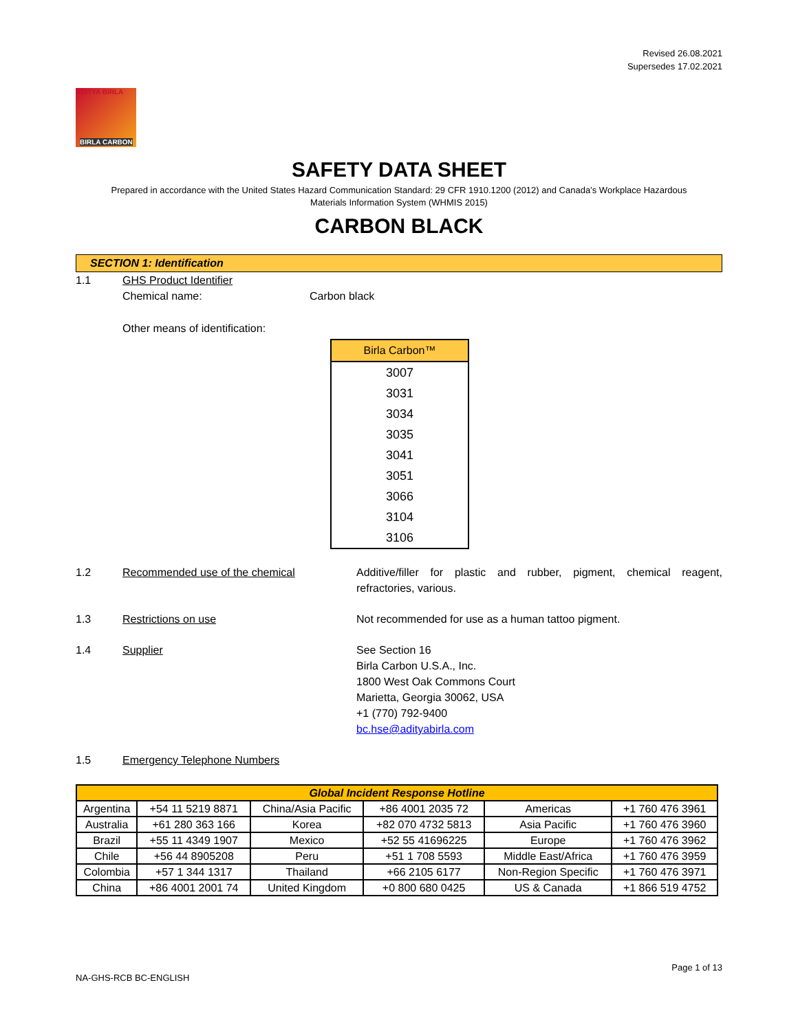Revised 26.08.2021
Supersedes 17.02.2021
ADITYA BIRLA
BIRLA CARBON
SAFETY DATA SHEET
Prepared in accordance with the United States Hazard Communication Standard: 29 CFR 1910.1200 (2012) and Canada’s Workplace Hazardous
Materials Information System (WHMIS 2015)
CARBON BLACK
SECTION 1: Identification
1.1 GHS Product Identifier
Chemical name: Carbon black
Other means of identification:
| Birla Carbon™ |
| --- |
| 3007 |
| 3031 |
| 3034 |
| 3035 |
| 3041 |
| 3051 |
| 3066 |
| 3104 |
| 3106 |
1.2 Recommended use of the chemical Additive/filler for plastic and rubber, pigment, chemical reagent, refractories, various.
1.3 Restrictions on use Not recommended for use as a human tattoo pigment.
1.4 Supplier See Section 16
Birla Carbon U.S.A., Inc.
1800 West Oak Commons Court
Marietta, Georgia 30062, USA
+1 (770) 792-9400
bc.hse@adityabirla.com
1.5 Emergency Telephone Numbers
| Global Incident Response Hotline | | | | | |
| --- | --- | --- | --- | --- | --- |
| Argentina | +54 11 5219 8871 | China/Asia Pacific | +86 4001 2035 72 | Americas | +1 760 476 3961 |
| Australia | +61 280 363 166 | Korea | +82 070 4732 5813 | Asia Pacific | +1 760 476 3960 |
| Brazil | +55 11 4349 1907 | Mexico | +52 55 41696225 | Europe | +1 760 476 3962 |
| Chile | +56 44 8905208 | Peru | +51 1 708 5593 | Middle East/Africa | +1 760 476 3959 |
| Colombia | +57 1 344 1317 | Thailand | +66 2105 6177 | Non-Region Specific | +1 760 476 3971 |
| China | +86 4001 2001 74 | United Kingdom | +0 800 680 0425 | US & Canada | +1 866 519 4752 |
Page 1 of 13
NA-GHS-RCB BC-ENGLISH